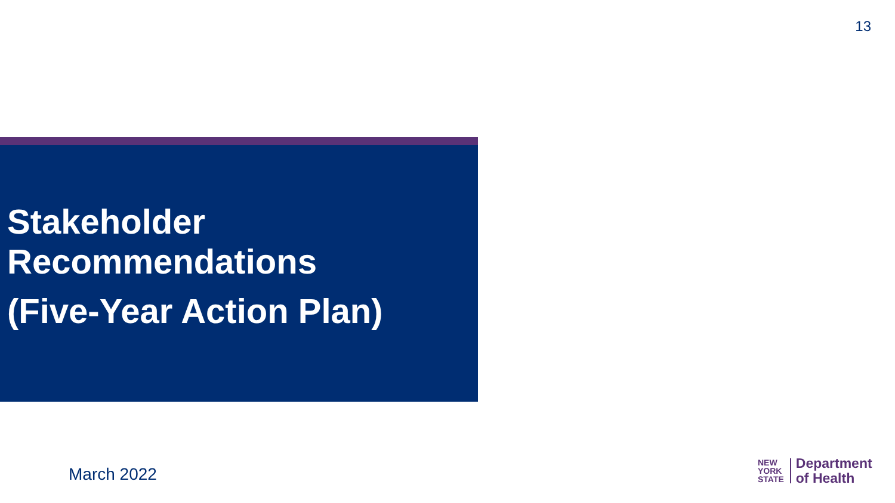13
Stakeholder
Recommendations
(Five-Year Action Plan)
March 2022
NEW
YORK
STATE
Department
of Health